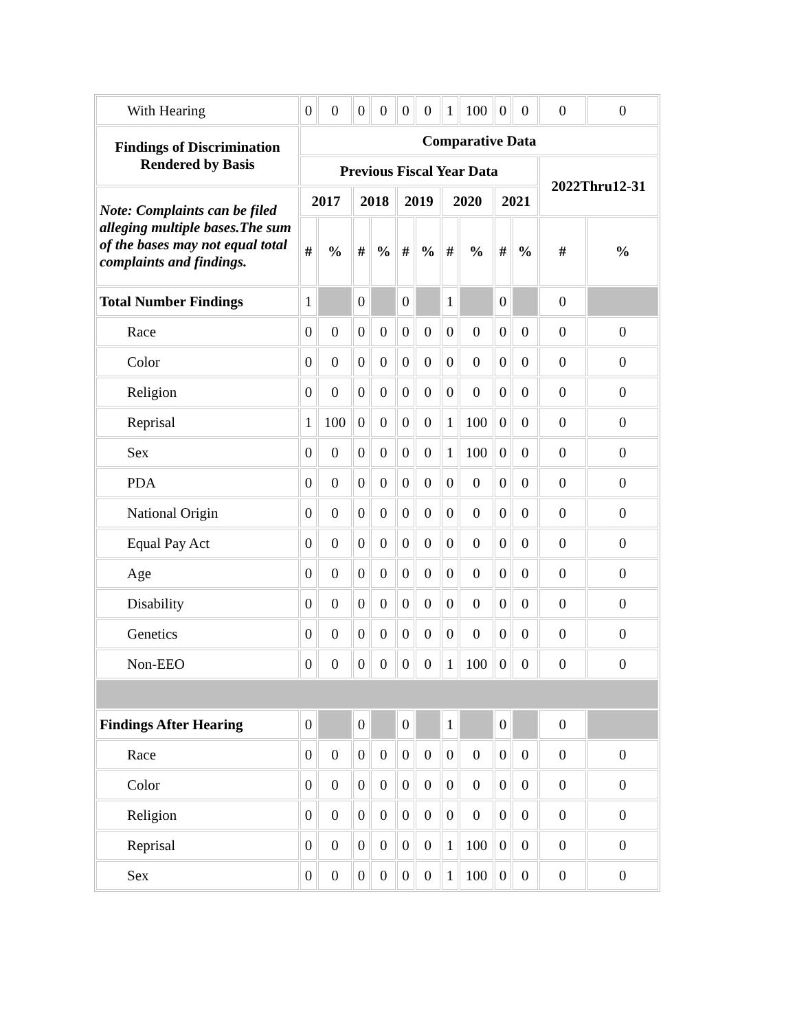| With Hearing | 0 | 0 | 0 | 0 | 0 | 0 | 1 | 100 | 0 | 0 | 0 | 0 |
| Findings of Discrimination Rendered by Basis | Comparative Data | | | | | | | | | | | |
| | Previous Fiscal Year Data | | | | | | | | | | 2022Thru12-31 | |
| Note: Complaints can be filed alleging multiple bases.The sum of the bases may not equal total complaints and findings. | 2017 | | 2018 | | 2019 | | 2020 | | 2021 | | | |
| | # | % | # | % | # | % | # | % | # | % | # | % |
| Total Number Findings | 1 | | 0 | | 0 | | 1 | | 0 | | 0 | |
| Race | 0 | 0 | 0 | 0 | 0 | 0 | 0 | 0 | 0 | 0 | 0 | 0 |
| Color | 0 | 0 | 0 | 0 | 0 | 0 | 0 | 0 | 0 | 0 | 0 | 0 |
| Religion | 0 | 0 | 0 | 0 | 0 | 0 | 0 | 0 | 0 | 0 | 0 | 0 |
| Reprisal | 1 | 100 | 0 | 0 | 0 | 0 | 1 | 100 | 0 | 0 | 0 | 0 |
| Sex | 0 | 0 | 0 | 0 | 0 | 0 | 1 | 100 | 0 | 0 | 0 | 0 |
| PDA | 0 | 0 | 0 | 0 | 0 | 0 | 0 | 0 | 0 | 0 | 0 | 0 |
| National Origin | 0 | 0 | 0 | 0 | 0 | 0 | 0 | 0 | 0 | 0 | 0 | 0 |
| Equal Pay Act | 0 | 0 | 0 | 0 | 0 | 0 | 0 | 0 | 0 | 0 | 0 | 0 |
| Age | 0 | 0 | 0 | 0 | 0 | 0 | 0 | 0 | 0 | 0 | 0 | 0 |
| Disability | 0 | 0 | 0 | 0 | 0 | 0 | 0 | 0 | 0 | 0 | 0 | 0 |
| Genetics | 0 | 0 | 0 | 0 | 0 | 0 | 0 | 0 | 0 | 0 | 0 | 0 |
| Non-EEO | 0 | 0 | 0 | 0 | 0 | 0 | 1 | 100 | 0 | 0 | 0 | 0 |
| Findings After Hearing | 0 | | 0 | | 0 | | 1 | | 0 | | 0 | |
| Race | 0 | 0 | 0 | 0 | 0 | 0 | 0 | 0 | 0 | 0 | 0 | 0 |
| Color | 0 | 0 | 0 | 0 | 0 | 0 | 0 | 0 | 0 | 0 | 0 | 0 |
| Religion | 0 | 0 | 0 | 0 | 0 | 0 | 0 | 0 | 0 | 0 | 0 | 0 |
| Reprisal | 0 | 0 | 0 | 0 | 0 | 0 | 1 | 100 | 0 | 0 | 0 | 0 |
| Sex | 0 | 0 | 0 | 0 | 0 | 0 | 1 | 100 | 0 | 0 | 0 | 0 |